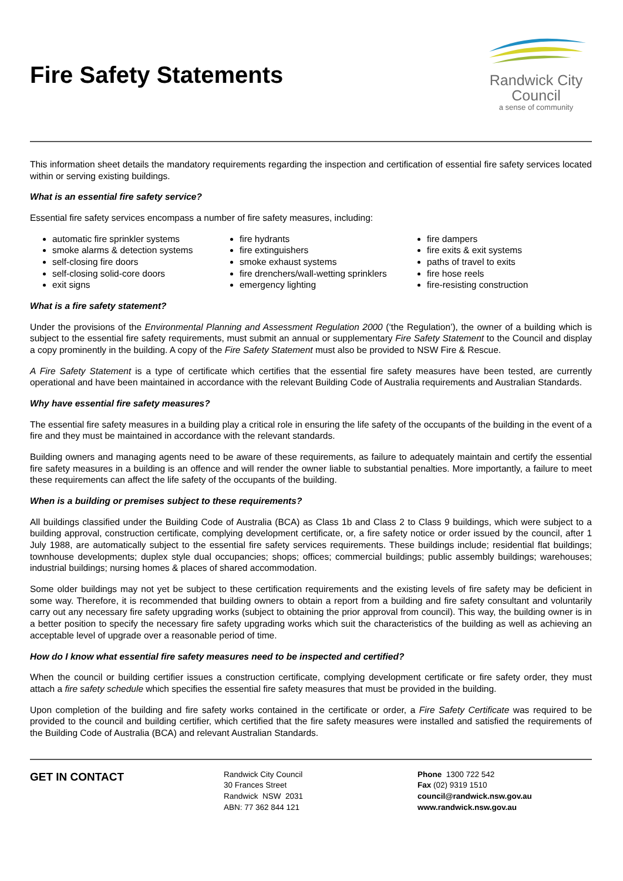Fire Safety Statements
Randwick City
Council
a sense of community
This information sheet details the mandatory requirements regarding the inspection and certification of essential fire safety services located within or serving existing buildings.
What is an essential fire safety service?
Essential fire safety services encompass a number of fire safety measures, including:
automatic fire sprinkler systems
smoke alarms & detection systems
self-closing fire doors
self-closing solid-core doors
exit signs
fire hydrants
fire extinguishers
smoke exhaust systems
fire drenchers/wall-wetting sprinklers
emergency lighting
fire dampers
fire exits & exit systems
paths of travel to exits
fire hose reels
fire-resisting construction
What is a fire safety statement?
Under the provisions of the Environmental Planning and Assessment Regulation 2000 (‘the Regulation’), the owner of a building which is subject to the essential fire safety requirements, must submit an annual or supplementary Fire Safety Statement to the Council and display a copy prominently in the building. A copy of the Fire Safety Statement must also be provided to NSW Fire & Rescue.
A Fire Safety Statement is a type of certificate which certifies that the essential fire safety measures have been tested, are currently operational and have been maintained in accordance with the relevant Building Code of Australia requirements and Australian Standards.
Why have essential fire safety measures?
The essential fire safety measures in a building play a critical role in ensuring the life safety of the occupants of the building in the event of a fire and they must be maintained in accordance with the relevant standards.
Building owners and managing agents need to be aware of these requirements, as failure to adequately maintain and certify the essential fire safety measures in a building is an offence and will render the owner liable to substantial penalties. More importantly, a failure to meet these requirements can affect the life safety of the occupants of the building.
When is a building or premises subject to these requirements?
All buildings classified under the Building Code of Australia (BCA) as Class 1b and Class 2 to Class 9 buildings, which were subject to a building approval, construction certificate, complying development certificate, or, a fire safety notice or order issued by the council, after 1 July 1988, are automatically subject to the essential fire safety services requirements. These buildings include; residential flat buildings; townhouse developments; duplex style dual occupancies; shops; offices; commercial buildings; public assembly buildings; warehouses; industrial buildings; nursing homes & places of shared accommodation.
Some older buildings may not yet be subject to these certification requirements and the existing levels of fire safety may be deficient in some way. Therefore, it is recommended that building owners to obtain a report from a building and fire safety consultant and voluntarily carry out any necessary fire safety upgrading works (subject to obtaining the prior approval from council). This way, the building owner is in a better position to specify the necessary fire safety upgrading works which suit the characteristics of the building as well as achieving an acceptable level of upgrade over a reasonable period of time.
How do I know what essential fire safety measures need to be inspected and certified?
When the council or building certifier issues a construction certificate, complying development certificate or fire safety order, they must attach a fire safety schedule which specifies the essential fire safety measures that must be provided in the building.
Upon completion of the building and fire safety works contained in the certificate or order, a Fire Safety Certificate was required to be provided to the council and building certifier, which certified that the fire safety measures were installed and satisfied the requirements of the Building Code of Australia (BCA) and relevant Australian Standards.
GET IN CONTACT
Randwick City Council
30 Frances Street
Randwick NSW 2031
ABN: 77 362 844 121
Phone 1300 722 542
Fax (02) 9319 1510
council@randwick.nsw.gov.au
www.randwick.nsw.gov.au